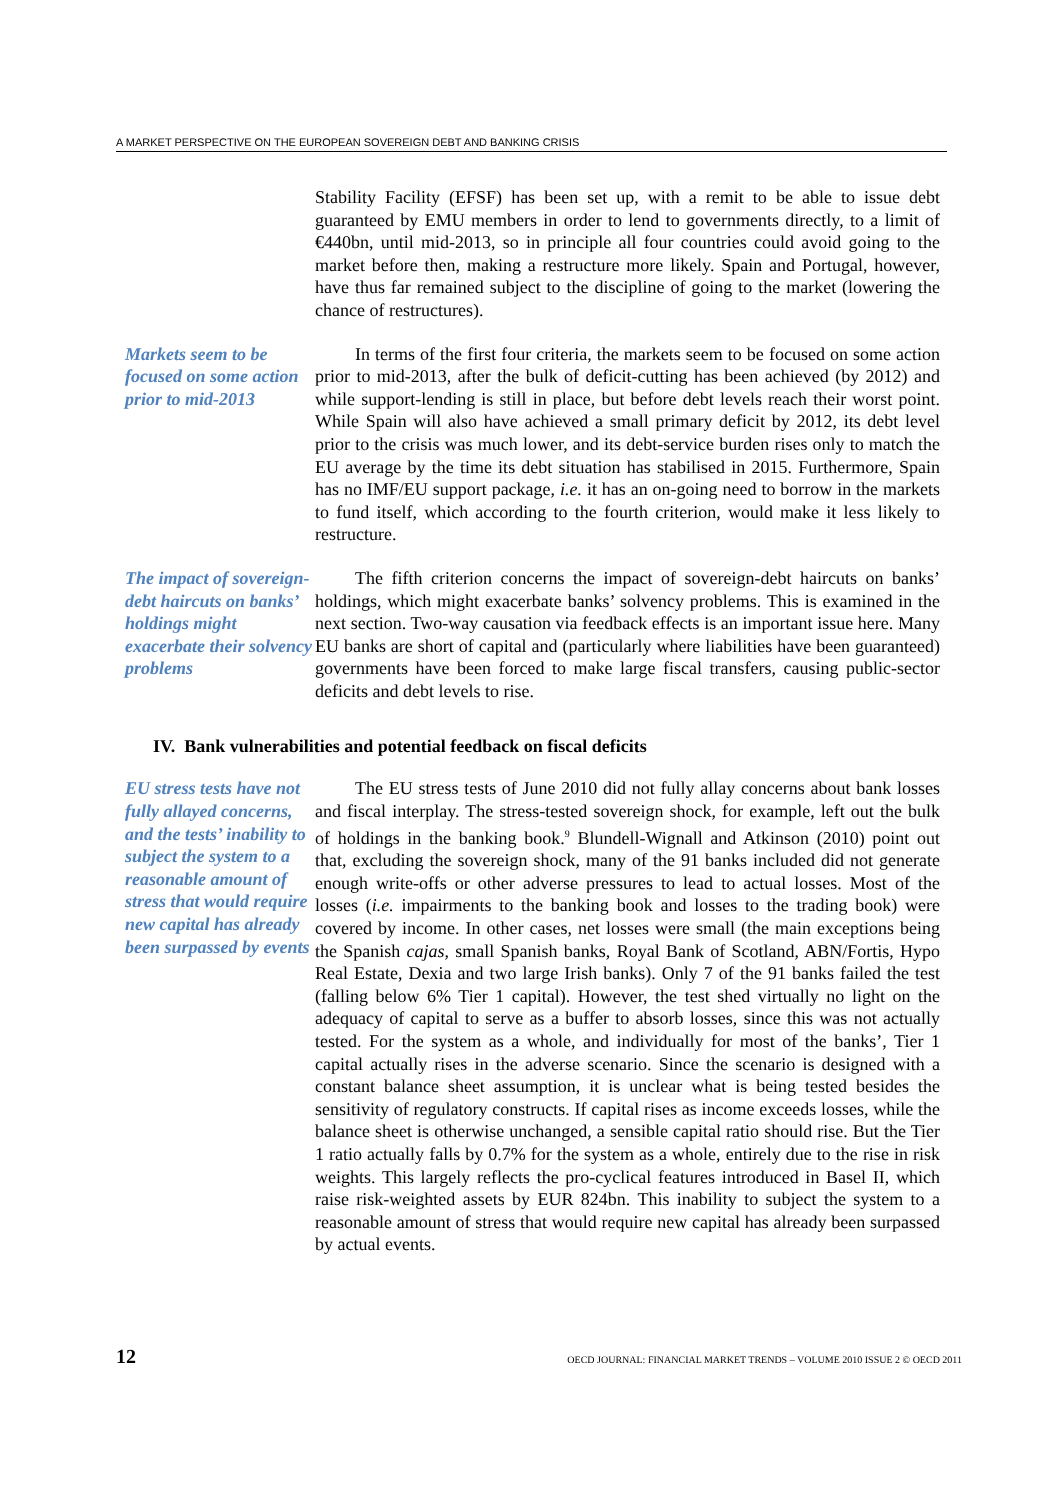A MARKET PERSPECTIVE ON THE EUROPEAN SOVEREIGN DEBT AND BANKING CRISIS
Stability Facility (EFSF) has been set up, with a remit to be able to issue debt guaranteed by EMU members in order to lend to governments directly, to a limit of €440bn, until mid-2013, so in principle all four countries could avoid going to the market before then, making a restructure more likely. Spain and Portugal, however, have thus far remained subject to the discipline of going to the market (lowering the chance of restructures).
Markets seem to be focused on some action prior to mid-2013
In terms of the first four criteria, the markets seem to be focused on some action prior to mid-2013, after the bulk of deficit-cutting has been achieved (by 2012) and while support-lending is still in place, but before debt levels reach their worst point. While Spain will also have achieved a small primary deficit by 2012, its debt level prior to the crisis was much lower, and its debt-service burden rises only to match the EU average by the time its debt situation has stabilised in 2015. Furthermore, Spain has no IMF/EU support package, i.e. it has an on-going need to borrow in the markets to fund itself, which according to the fourth criterion, would make it less likely to restructure.
The impact of sovereign-debt haircuts on banks’ holdings might exacerbate their solvency problems
The fifth criterion concerns the impact of sovereign-debt haircuts on banks’ holdings, which might exacerbate banks’ solvency problems. This is examined in the next section. Two-way causation via feedback effects is an important issue here. Many EU banks are short of capital and (particularly where liabilities have been guaranteed) governments have been forced to make large fiscal transfers, causing public-sector deficits and debt levels to rise.
IV. Bank vulnerabilities and potential feedback on fiscal deficits
EU stress tests have not fully allayed concerns, and the tests’ inability to subject the system to a reasonable amount of stress that would require new capital has already been surpassed by events
The EU stress tests of June 2010 did not fully allay concerns about bank losses and fiscal interplay. The stress-tested sovereign shock, for example, left out the bulk of holdings in the banking book.<sup>9</sup> Blundell-Wignall and Atkinson (2010) point out that, excluding the sovereign shock, many of the 91 banks included did not generate enough write-offs or other adverse pressures to lead to actual losses. Most of the losses (i.e. impairments to the banking book and losses to the trading book) were covered by income. In other cases, net losses were small (the main exceptions being the Spanish cajas, small Spanish banks, Royal Bank of Scotland, ABN/Fortis, Hypo Real Estate, Dexia and two large Irish banks). Only 7 of the 91 banks failed the test (falling below 6% Tier 1 capital). However, the test shed virtually no light on the adequacy of capital to serve as a buffer to absorb losses, since this was not actually tested. For the system as a whole, and individually for most of the banks’, Tier 1 capital actually rises in the adverse scenario. Since the scenario is designed with a constant balance sheet assumption, it is unclear what is being tested besides the sensitivity of regulatory constructs. If capital rises as income exceeds losses, while the balance sheet is otherwise unchanged, a sensible capital ratio should rise. But the Tier 1 ratio actually falls by 0.7% for the system as a whole, entirely due to the rise in risk weights. This largely reflects the pro-cyclical features introduced in Basel II, which raise risk-weighted assets by EUR 824bn. This inability to subject the system to a reasonable amount of stress that would require new capital has already been surpassed by actual events.
12 OECD JOURNAL: FINANCIAL MARKET TRENDS – VOLUME 2010 ISSUE 2 © OECD 2011